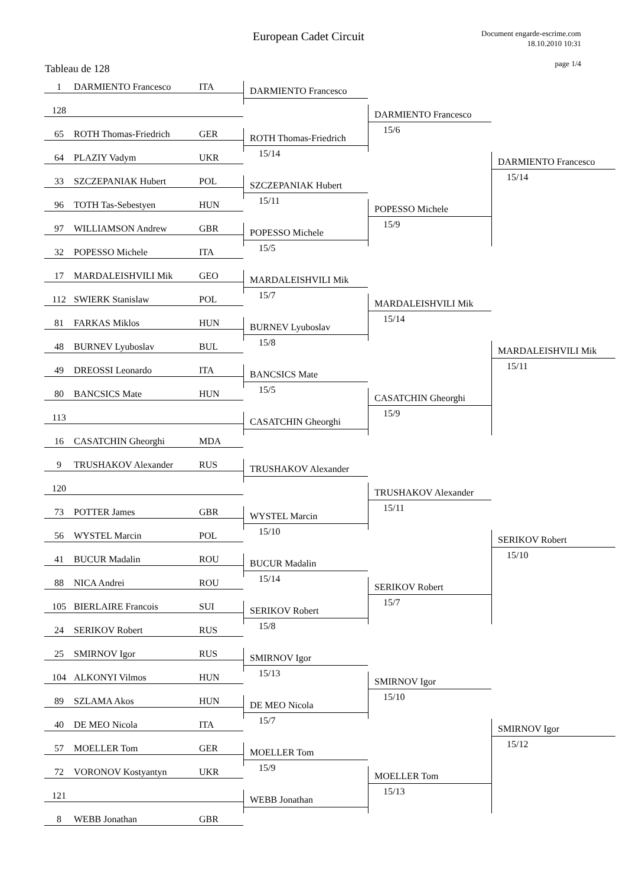European Cadet Circuit
Document engarde-escrime.com
18.10.2010 10:31
page 1/4
Tableau de 128
1 DARMIENTO Francesco ITA
DARMIENTO Francesco
128
DARMIENTO Francesco
15/6
65 ROTH Thomas-Friedrich GER
ROTH Thomas-Friedrich
15/14
64 PLAZIY Vadym UKR
DARMIENTO Francesco
15/14
33 SZCZEPANIAK Hubert POL
SZCZEPANIAK Hubert
15/11
96 TOTH Tas-Sebestyen HUN
POPESSO Michele
15/9
97 WILLIAMSON Andrew GBR
POPESSO Michele
15/5
32 POPESSO Michele ITA
17 MARDALEISHVILI Mik GEO
MARDALEISHVILI Mik
15/7
112 SWIERK Stanislaw POL
MARDALEISHVILI Mik
15/14
81 FARKAS Miklos HUN
BURNEV Lyuboslav
15/8
48 BURNEV Lyuboslav BUL
MARDALEISHVILI Mik
15/11
49 DREOSSI Leonardo ITA
BANCSICS Mate
15/5
80 BANCSICS Mate HUN
CASATCHIN Gheorghi
15/9
113
CASATCHIN Gheorghi
16 CASATCHIN Gheorghi MDA
9 TRUSHAKOV Alexander RUS
TRUSHAKOV Alexander
120
TRUSHAKOV Alexander
15/11
73 POTTER James GBR
WYSTEL Marcin
15/10
56 WYSTEL Marcin POL
SERIKOV Robert
15/10
41 BUCUR Madalin ROU
BUCUR Madalin
15/14
88 NICA Andrei ROU
SERIKOV Robert
15/7
105 BIERLAIRE Francois SUI
SERIKOV Robert
15/8
24 SERIKOV Robert RUS
25 SMIRNOV Igor RUS
SMIRNOV Igor
15/13
104 ALKONYI Vilmos HUN
SMIRNOV Igor
15/10
89 SZLAMA Akos HUN
DE MEO Nicola
15/7
40 DE MEO Nicola ITA
SMIRNOV Igor
15/12
57 MOELLER Tom GER
MOELLER Tom
15/9
72 VORONOV Kostyantyn UKR
MOELLER Tom
15/13
121
WEBB Jonathan
8 WEBB Jonathan GBR